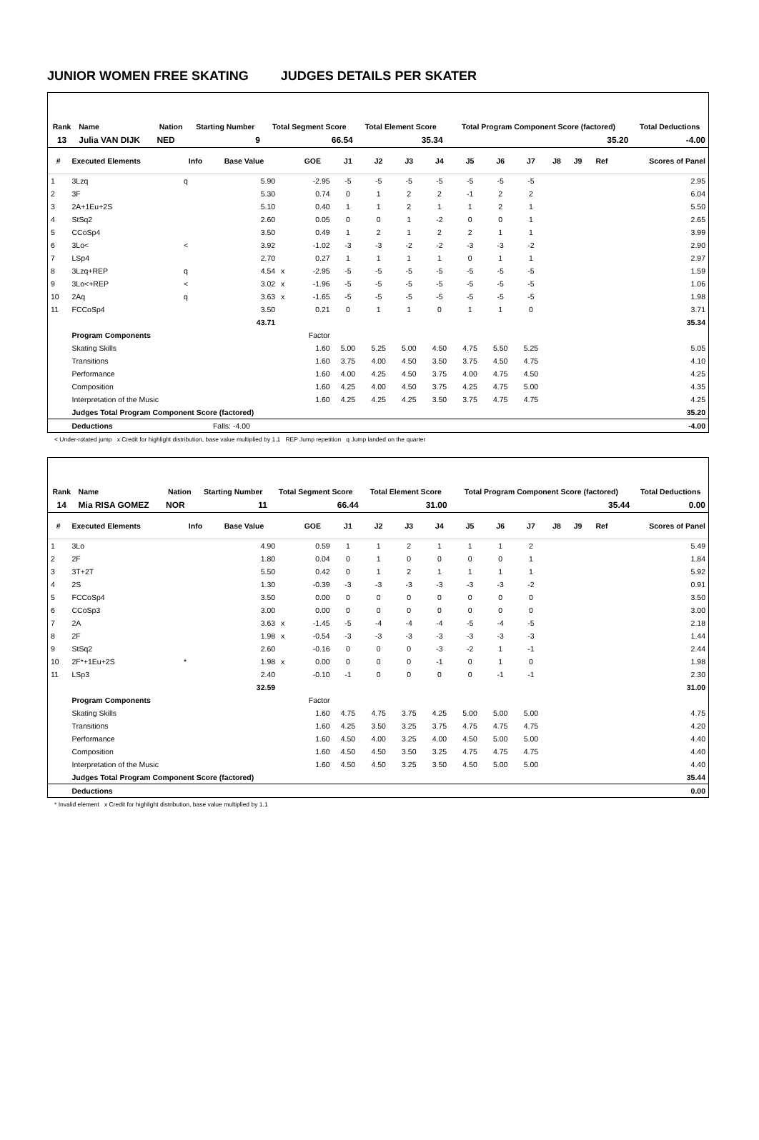JUNIOR WOMEN FREE SKATING JUDGES DETAILS PER SKATER
| Rank | Name | Nation | Starting Number | Total Segment Score | Total Element Score | Total Program Component Score (factored) | Total Deductions |
| --- | --- | --- | --- | --- | --- | --- | --- |
| 13 | Julia VAN DIJK | NED | 9 | 66.54 | 35.34 | 35.20 | -4.00 |
| # | Executed Elements | Info | Base Value | | GOE | J1 | J2 | J3 | J4 | J5 | J6 | J7 | J8 | J9 | Ref | Scores of Panel |
| --- | --- | --- | --- | --- | --- | --- | --- | --- | --- | --- | --- | --- | --- | --- | --- | --- |
| 1 | 3Lzq | q | 5.90 | | -2.95 | -5 | -5 | -5 | -5 | -5 | -5 | -5 | | | | 2.95 |
| 2 | 3F | | 5.30 | | 0.74 | 0 | 1 | 2 | 2 | -1 | 2 | 2 | | | | 6.04 |
| 3 | 2A+1Eu+2S | | 5.10 | | 0.40 | 1 | 1 | 2 | 1 | 1 | 2 | 1 | | | | 5.50 |
| 4 | StSq2 | | 2.60 | | 0.05 | 0 | 0 | 1 | -2 | 0 | 0 | 1 | | | | 2.65 |
| 5 | CCoSp4 | | 3.50 | | 0.49 | 1 | 2 | 1 | 2 | 2 | 1 | 1 | | | | 3.99 |
| 6 | 3Lo< | < | 3.92 | | -1.02 | -3 | -3 | -2 | -2 | -3 | -3 | -2 | | | | 2.90 |
| 7 | LSp4 | | 2.70 | | 0.27 | 1 | 1 | 1 | 1 | 0 | 1 | 1 | | | | 2.97 |
| 8 | 3Lzq+REP | q | 4.54 | x | -2.95 | -5 | -5 | -5 | -5 | -5 | -5 | -5 | | | | 1.59 |
| 9 | 3Lo<+REP | < | 3.02 | x | -1.96 | -5 | -5 | -5 | -5 | -5 | -5 | -5 | | | | 1.06 |
| 10 | 2Aq | q | 3.63 | x | -1.65 | -5 | -5 | -5 | -5 | -5 | -5 | -5 | | | | 1.98 |
| 11 | FCCoSp4 | | 3.50 | | 0.21 | 0 | 1 | 1 | 0 | 1 | 1 | 0 | | | | 3.71 |
| | | | 43.71 | | | | | | | | | | | | | 35.34 |
| | Program Components | | | | Factor | | | | | | | | | | | |
| | Skating Skills | | | | 1.60 | 5.00 | 5.25 | 5.00 | 4.50 | 4.75 | 5.50 | 5.25 | | | | 5.05 |
| | Transitions | | | | 1.60 | 3.75 | 4.00 | 4.50 | 3.50 | 3.75 | 4.50 | 4.75 | | | | 4.10 |
| | Performance | | | | 1.60 | 4.00 | 4.25 | 4.50 | 3.75 | 4.00 | 4.75 | 4.50 | | | | 4.25 |
| | Composition | | | | 1.60 | 4.25 | 4.00 | 4.50 | 3.75 | 4.25 | 4.75 | 5.00 | | | | 4.35 |
| | Interpretation of the Music | | | | 1.60 | 4.25 | 4.25 | 4.25 | 3.50 | 3.75 | 4.75 | 4.75 | | | | 4.25 |
| | Judges Total Program Component Score (factored) | | | | | | | | | | | | | | | 35.20 |
| | Deductions | | Falls: -4.00 | | | | | | | | | | | | | -4.00 |
< Under-rotated jump x Credit for highlight distribution, base value multiplied by 1.1 REP Jump repetition q Jump landed on the quarter
| Rank | Name | Nation | Starting Number | Total Segment Score | Total Element Score | Total Program Component Score (factored) | Total Deductions |
| --- | --- | --- | --- | --- | --- | --- | --- |
| 14 | Mia RISA GOMEZ | NOR | 11 | 66.44 | 31.00 | 35.44 | 0.00 |
| # | Executed Elements | Info | Base Value | | GOE | J1 | J2 | J3 | J4 | J5 | J6 | J7 | J8 | J9 | Ref | Scores of Panel |
| --- | --- | --- | --- | --- | --- | --- | --- | --- | --- | --- | --- | --- | --- | --- | --- | --- |
| 1 | 3Lo | | 4.90 | | 0.59 | 1 | 1 | 2 | 1 | 1 | 1 | 2 | | | | 5.49 |
| 2 | 2F | | 1.80 | | 0.04 | 0 | 1 | 0 | 0 | 0 | 0 | 1 | | | | 1.84 |
| 3 | 3T+2T | | 5.50 | | 0.42 | 0 | 1 | 2 | 1 | 1 | 1 | 1 | | | | 5.92 |
| 4 | 2S | | 1.30 | | -0.39 | -3 | -3 | -3 | -3 | -3 | -3 | -2 | | | | 0.91 |
| 5 | FCCoSp4 | | 3.50 | | 0.00 | 0 | 0 | 0 | 0 | 0 | 0 | 0 | | | | 3.50 |
| 6 | CCoSp3 | | 3.00 | | 0.00 | 0 | 0 | 0 | 0 | 0 | 0 | 0 | | | | 3.00 |
| 7 | 2A | | 3.63 | x | -1.45 | -5 | -4 | -4 | -4 | -5 | -4 | -5 | | | | 2.18 |
| 8 | 2F | | 1.98 | x | -0.54 | -3 | -3 | -3 | -3 | -3 | -3 | -3 | | | | 1.44 |
| 9 | StSq2 | | 2.60 | | -0.16 | 0 | 0 | 0 | -3 | -2 | 1 | -1 | | | | 2.44 |
| 10 | 2F*+1Eu+2S | * | 1.98 | x | 0.00 | 0 | 0 | 0 | -1 | 0 | 1 | 0 | | | | 1.98 |
| 11 | LSp3 | | 2.40 | | -0.10 | -1 | 0 | 0 | 0 | 0 | -1 | -1 | | | | 2.30 |
| | | | 32.59 | | | | | | | | | | | | | 31.00 |
| | Program Components | | | | Factor | | | | | | | | | | | |
| | Skating Skills | | | | 1.60 | 4.75 | 4.75 | 3.75 | 4.25 | 5.00 | 5.00 | 5.00 | | | | 4.75 |
| | Transitions | | | | 1.60 | 4.25 | 3.50 | 3.25 | 3.75 | 4.75 | 4.75 | 4.75 | | | | 4.20 |
| | Performance | | | | 1.60 | 4.50 | 4.00 | 3.25 | 4.00 | 4.50 | 5.00 | 5.00 | | | | 4.40 |
| | Composition | | | | 1.60 | 4.50 | 4.50 | 3.50 | 3.25 | 4.75 | 4.75 | 4.75 | | | | 4.40 |
| | Interpretation of the Music | | | | 1.60 | 4.50 | 4.50 | 3.25 | 3.50 | 4.50 | 5.00 | 5.00 | | | | 4.40 |
| | Judges Total Program Component Score (factored) | | | | | | | | | | | | | | | 35.44 |
| | Deductions | | | | | | | | | | | | | | | 0.00 |
* Invalid element x Credit for highlight distribution, base value multiplied by 1.1